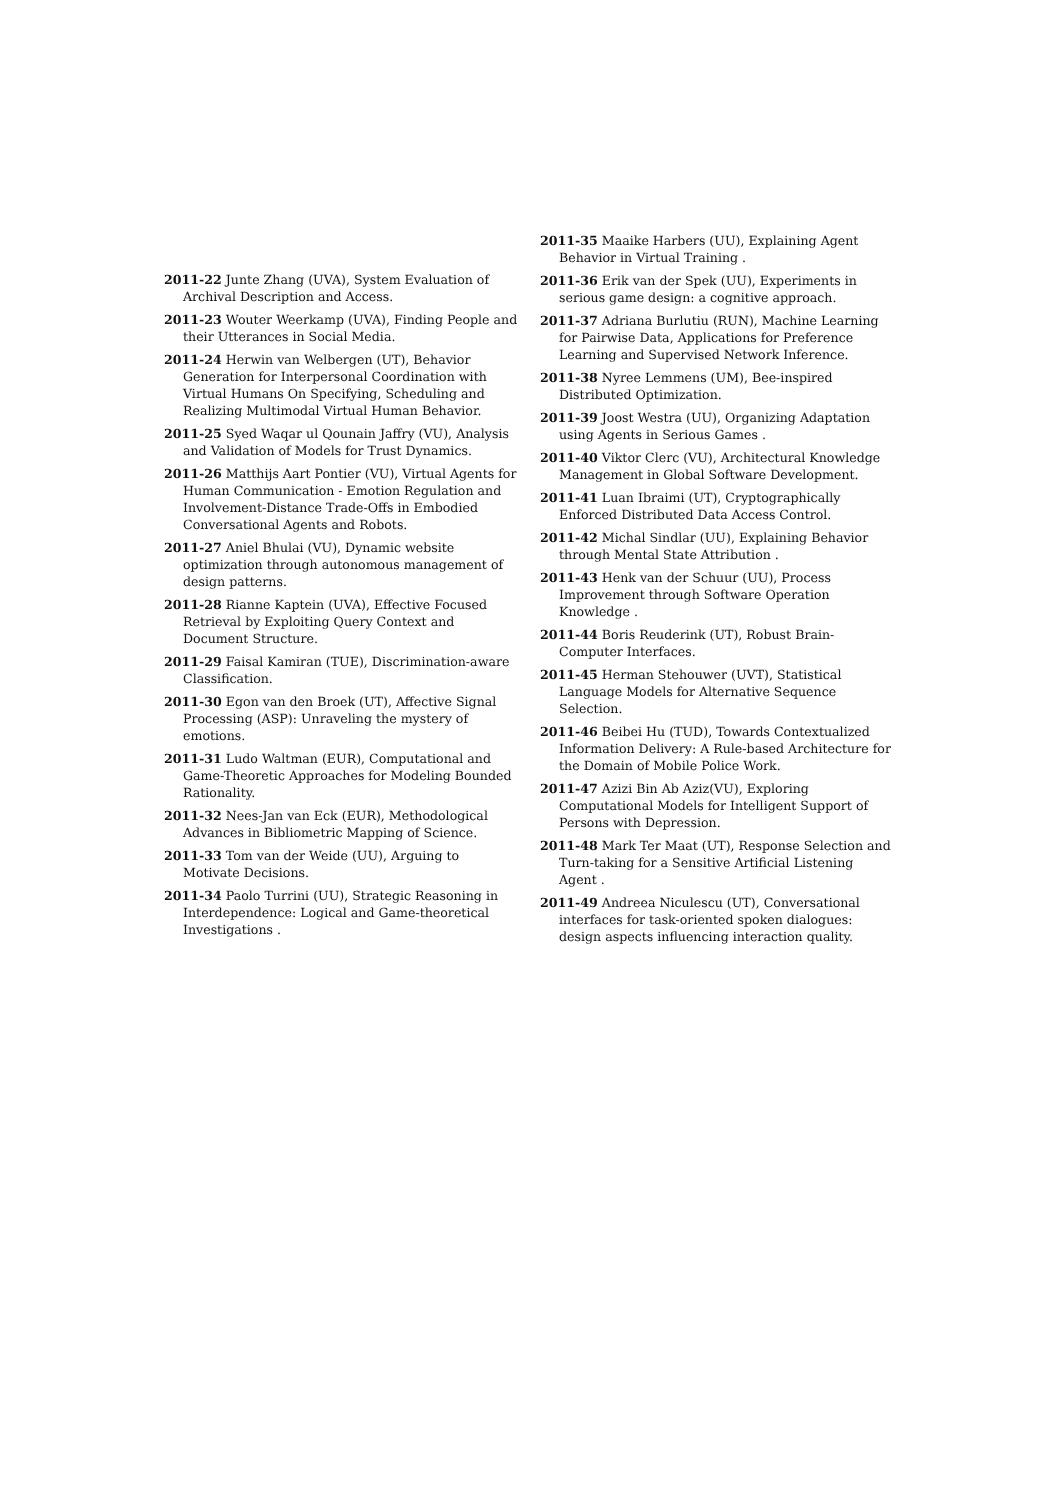2011-22 Junte Zhang (UVA), System Evaluation of Archival Description and Access.
2011-23 Wouter Weerkamp (UVA), Finding People and their Utterances in Social Media.
2011-24 Herwin van Welbergen (UT), Behavior Generation for Interpersonal Coordination with Virtual Humans On Specifying, Scheduling and Realizing Multimodal Virtual Human Behavior.
2011-25 Syed Waqar ul Qounain Jaffry (VU), Analysis and Validation of Models for Trust Dynamics.
2011-26 Matthijs Aart Pontier (VU), Virtual Agents for Human Communication - Emotion Regulation and Involvement-Distance Trade-Offs in Embodied Conversational Agents and Robots.
2011-27 Aniel Bhulai (VU), Dynamic website optimization through autonomous management of design patterns.
2011-28 Rianne Kaptein (UVA), Effective Focused Retrieval by Exploiting Query Context and Document Structure.
2011-29 Faisal Kamiran (TUE), Discrimination-aware Classification.
2011-30 Egon van den Broek (UT), Affective Signal Processing (ASP): Unraveling the mystery of emotions.
2011-31 Ludo Waltman (EUR), Computational and Game-Theoretic Approaches for Modeling Bounded Rationality.
2011-32 Nees-Jan van Eck (EUR), Methodological Advances in Bibliometric Mapping of Science.
2011-33 Tom van der Weide (UU), Arguing to Motivate Decisions.
2011-34 Paolo Turrini (UU), Strategic Reasoning in Interdependence: Logical and Game-theoretical Investigations .
2011-35 Maaike Harbers (UU), Explaining Agent Behavior in Virtual Training .
2011-36 Erik van der Spek (UU), Experiments in serious game design: a cognitive approach.
2011-37 Adriana Burlutiu (RUN), Machine Learning for Pairwise Data, Applications for Preference Learning and Supervised Network Inference.
2011-38 Nyree Lemmens (UM), Bee-inspired Distributed Optimization.
2011-39 Joost Westra (UU), Organizing Adaptation using Agents in Serious Games .
2011-40 Viktor Clerc (VU), Architectural Knowledge Management in Global Software Development.
2011-41 Luan Ibraimi (UT), Cryptographically Enforced Distributed Data Access Control.
2011-42 Michal Sindlar (UU), Explaining Behavior through Mental State Attribution .
2011-43 Henk van der Schuur (UU), Process Improvement through Software Operation Knowledge .
2011-44 Boris Reuderink (UT), Robust Brain-Computer Interfaces.
2011-45 Herman Stehouwer (UVT), Statistical Language Models for Alternative Sequence Selection.
2011-46 Beibei Hu (TUD), Towards Contextualized Information Delivery: A Rule-based Architecture for the Domain of Mobile Police Work.
2011-47 Azizi Bin Ab Aziz(VU), Exploring Computational Models for Intelligent Support of Persons with Depression.
2011-48 Mark Ter Maat (UT), Response Selection and Turn-taking for a Sensitive Artificial Listening Agent .
2011-49 Andreea Niculescu (UT), Conversational interfaces for task-oriented spoken dialogues: design aspects influencing interaction quality.